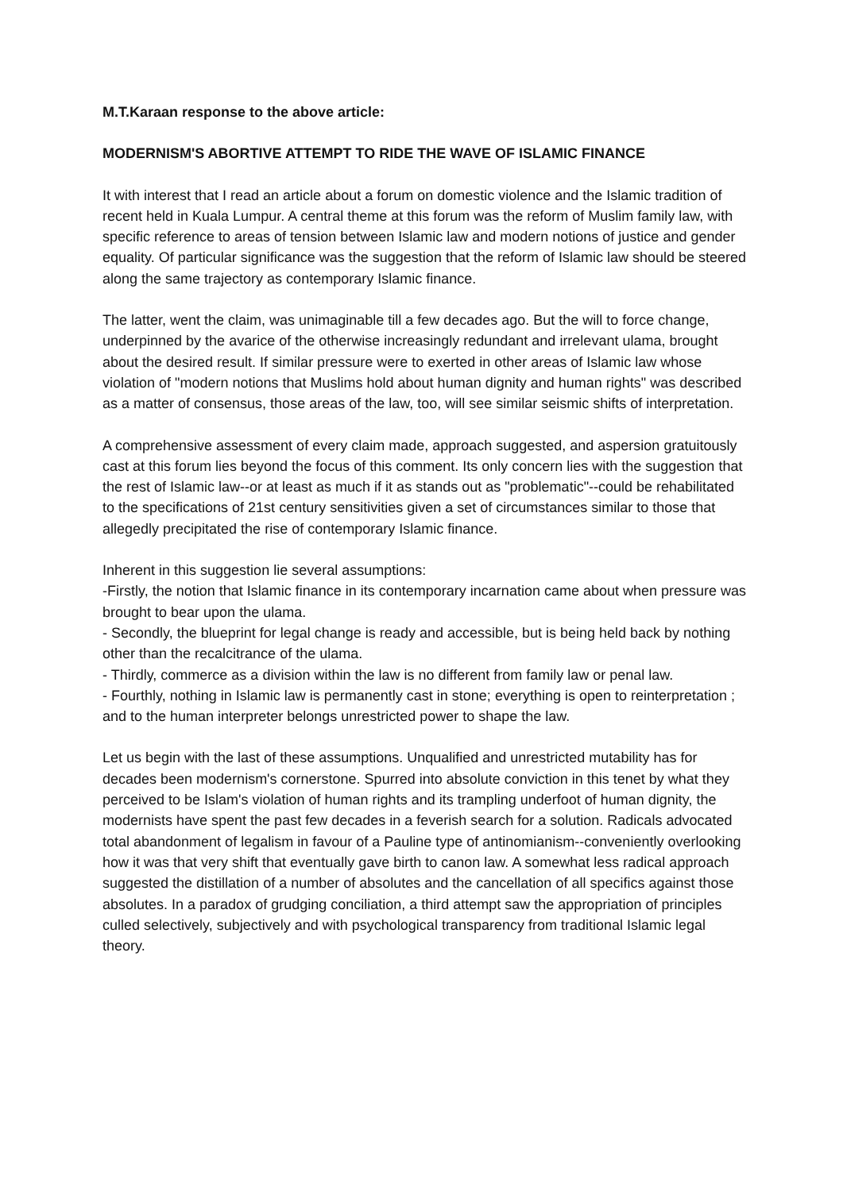M.T.Karaan response to the above article:
MODERNISM'S ABORTIVE ATTEMPT TO RIDE THE WAVE OF ISLAMIC FINANCE
It with interest that I read an article about a forum on domestic violence and the Islamic tradition of recent held in Kuala Lumpur. A central theme at this forum was the reform of Muslim family law, with specific reference to areas of tension between Islamic law and modern notions of justice and gender equality. Of particular significance was the suggestion that the reform of Islamic law should be steered along the same trajectory as contemporary Islamic finance.
The latter, went the claim, was unimaginable till a few decades ago. But the will to force change, underpinned by the avarice of the otherwise increasingly redundant and irrelevant ulama, brought about the desired result. If similar pressure were to exerted in other areas of Islamic law whose violation of "modern notions that Muslims hold about human dignity and human rights" was described as a matter of consensus, those areas of the law, too, will see similar seismic shifts of interpretation.
A comprehensive assessment of every claim made, approach suggested, and aspersion gratuitously cast at this forum lies beyond the focus of this comment. Its only concern lies with the suggestion that the rest of Islamic law--or at least as much if it as stands out as "problematic"--could be rehabilitated to the specifications of 21st century sensitivities given a set of circumstances similar to those that allegedly precipitated the rise of contemporary Islamic finance.
Inherent in this suggestion lie several assumptions:
-Firstly, the notion that Islamic finance in its contemporary incarnation came about when pressure was brought to bear upon the ulama.
- Secondly, the blueprint for legal change is ready and accessible, but is being held back by nothing other than the recalcitrance of the ulama.
- Thirdly, commerce as a division within the law is no different from family law or penal law.
- Fourthly, nothing in Islamic law is permanently cast in stone; everything is open to reinterpretation ; and to the human interpreter belongs unrestricted power to shape the law.
Let us begin with the last of these assumptions. Unqualified and unrestricted mutability has for decades been modernism's cornerstone. Spurred into absolute conviction in this tenet by what they perceived to be Islam's violation of human rights and its trampling underfoot of human dignity, the modernists have spent the past few decades in a feverish search for a solution. Radicals advocated total abandonment of legalism in favour of a Pauline type of antinomianism--conveniently overlooking how it was that very shift that eventually gave birth to canon law. A somewhat less radical approach suggested the distillation of a number of absolutes and the cancellation of all specifics against those absolutes. In a paradox of grudging conciliation, a third attempt saw the appropriation of principles culled selectively, subjectively and with psychological transparency from traditional Islamic legal theory.